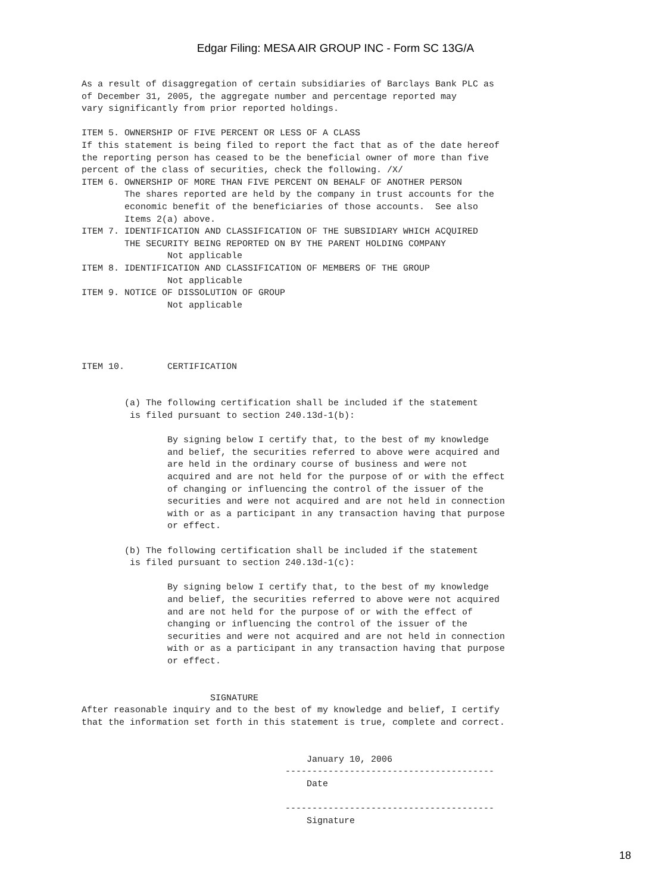Edgar Filing: MESA AIR GROUP INC - Form SC 13G/A
As a result of disaggregation of certain subsidiaries of Barclays Bank PLC as
of December 31, 2005, the aggregate number and percentage reported may
vary significantly from prior reported holdings.

ITEM 5. OWNERSHIP OF FIVE PERCENT OR LESS OF A CLASS
If this statement is being filed to report the fact that as of the date hereof
the reporting person has ceased to be the beneficial owner of more than five
percent of the class of securities, check the following. /X/
ITEM 6. OWNERSHIP OF MORE THAN FIVE PERCENT ON BEHALF OF ANOTHER PERSON
        The shares reported are held by the company in trust accounts for the
        economic benefit of the beneficiaries of those accounts.  See also
        Items 2(a) above.
ITEM 7. IDENTIFICATION AND CLASSIFICATION OF THE SUBSIDIARY WHICH ACQUIRED
        THE SECURITY BEING REPORTED ON BY THE PARENT HOLDING COMPANY
                Not applicable
ITEM 8. IDENTIFICATION AND CLASSIFICATION OF MEMBERS OF THE GROUP
                Not applicable
ITEM 9. NOTICE OF DISSOLUTION OF GROUP
                Not applicable




ITEM 10.        CERTIFICATION


        (a) The following certification shall be included if the statement
         is filed pursuant to section 240.13d-1(b):

                By signing below I certify that, to the best of my knowledge
                and belief, the securities referred to above were acquired and
                are held in the ordinary course of business and were not
                acquired and are not held for the purpose of or with the effect
                of changing or influencing the control of the issuer of the
                securities and were not acquired and are not held in connection
                with or as a participant in any transaction having that purpose
                or effect.

        (b) The following certification shall be included if the statement
         is filed pursuant to section 240.13d-1(c):

                By signing below I certify that, to the best of my knowledge
                and belief, the securities referred to above were not acquired
                and are not held for the purpose of or with the effect of
                changing or influencing the control of the issuer of the
                securities and were not acquired and are not held in connection
                with or as a participant in any transaction having that purpose
                or effect.


                        SIGNATURE
After reasonable inquiry and to the best of my knowledge and belief, I certify
that the information set forth in this statement is true, complete and correct.


                                          January 10, 2006
                                      ---------------------------------------
                                          Date

                                      ---------------------------------------
                                          Signature
18